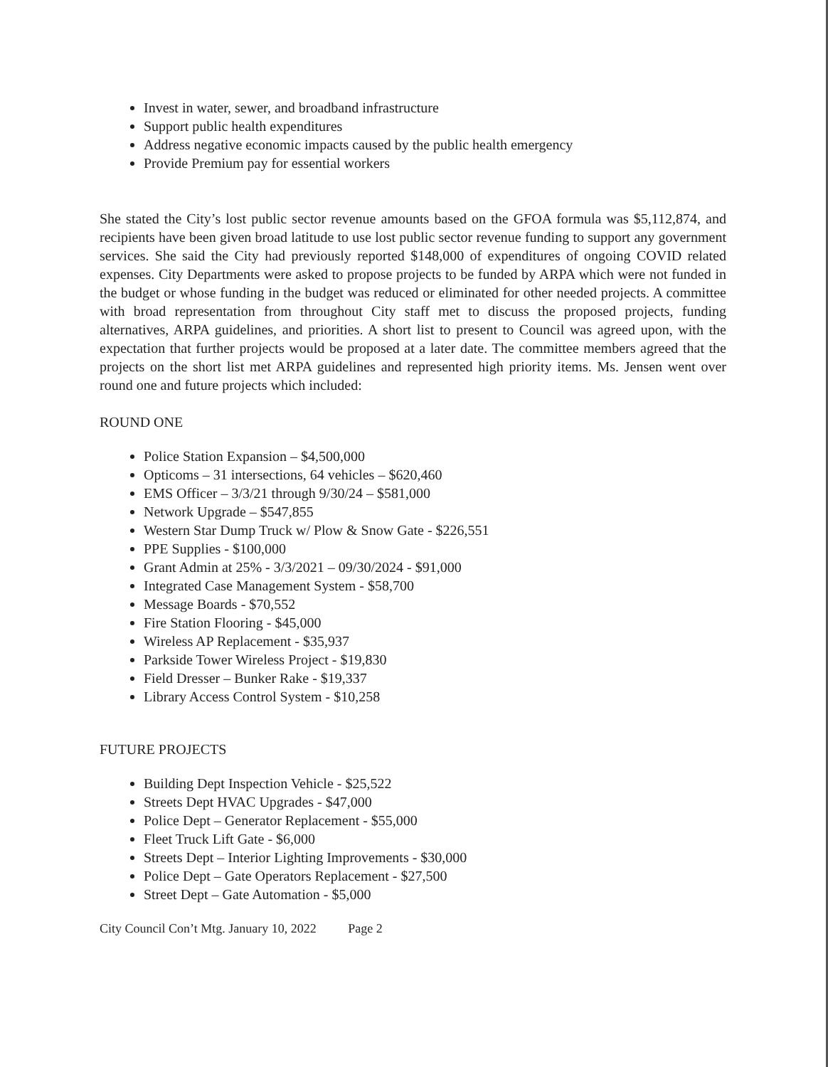Invest in water, sewer, and broadband infrastructure
Support public health expenditures
Address negative economic impacts caused by the public health emergency
Provide Premium pay for essential workers
She stated the City’s lost public sector revenue amounts based on the GFOA formula was $5,112,874, and recipients have been given broad latitude to use lost public sector revenue funding to support any government services. She said the City had previously reported $148,000 of expenditures of ongoing COVID related expenses. City Departments were asked to propose projects to be funded by ARPA which were not funded in the budget or whose funding in the budget was reduced or eliminated for other needed projects. A committee with broad representation from throughout City staff met to discuss the proposed projects, funding alternatives, ARPA guidelines, and priorities. A short list to present to Council was agreed upon, with the expectation that further projects would be proposed at a later date. The committee members agreed that the projects on the short list met ARPA guidelines and represented high priority items. Ms. Jensen went over round one and future projects which included:
ROUND ONE
Police Station Expansion – $4,500,000
Opticoms – 31 intersections, 64 vehicles – $620,460
EMS Officer – 3/3/21 through 9/30/24 – $581,000
Network Upgrade – $547,855
Western Star Dump Truck w/ Plow & Snow Gate - $226,551
PPE Supplies - $100,000
Grant Admin at 25% - 3/3/2021 – 09/30/2024 - $91,000
Integrated Case Management System - $58,700
Message Boards - $70,552
Fire Station Flooring - $45,000
Wireless AP Replacement - $35,937
Parkside Tower Wireless Project - $19,830
Field Dresser – Bunker Rake - $19,337
Library Access Control System - $10,258
FUTURE PROJECTS
Building Dept Inspection Vehicle - $25,522
Streets Dept HVAC Upgrades - $47,000
Police Dept – Generator Replacement - $55,000
Fleet Truck Lift Gate - $6,000
Streets Dept – Interior Lighting Improvements - $30,000
Police Dept – Gate Operators Replacement - $27,500
Street Dept – Gate Automation - $5,000
City Council Con’t Mtg. January 10, 2022 Page 2